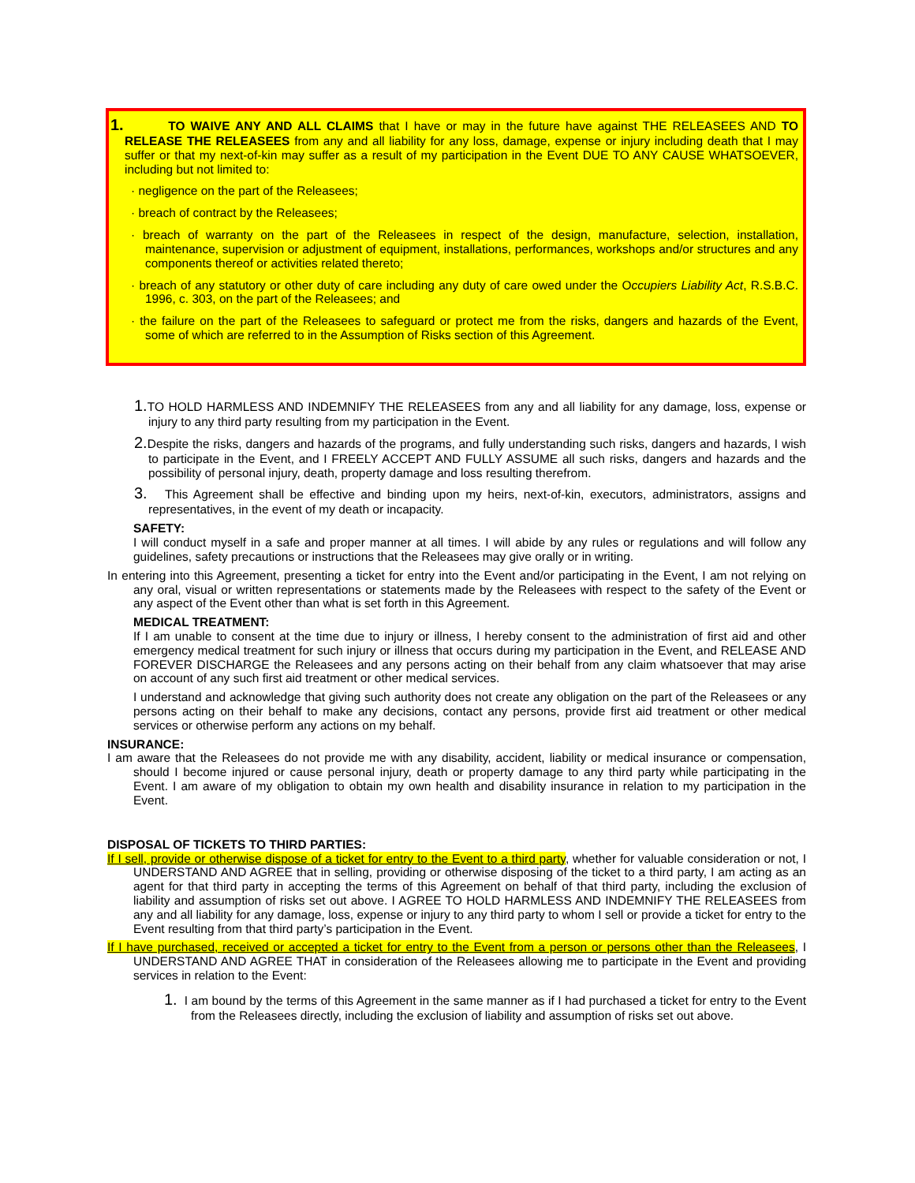1. TO WAIVE ANY AND ALL CLAIMS that I have or may in the future have against THE RELEASEES AND TO RELEASE THE RELEASEES from any and all liability for any loss, damage, expense or injury including death that I may suffer or that my next-of-kin may suffer as a result of my participation in the Event DUE TO ANY CAUSE WHATSOEVER, including but not limited to:
· negligence on the part of the Releasees;
· breach of contract by the Releasees;
· breach of warranty on the part of the Releasees in respect of the design, manufacture, selection, installation, maintenance, supervision or adjustment of equipment, installations, performances, workshops and/or structures and any components thereof or activities related thereto;
· breach of any statutory or other duty of care including any duty of care owed under the Occupiers Liability Act, R.S.B.C. 1996, c. 303, on the part of the Releasees; and
· the failure on the part of the Releasees to safeguard or protect me from the risks, dangers and hazards of the Event, some of which are referred to in the Assumption of Risks section of this Agreement.
1. TO HOLD HARMLESS AND INDEMNIFY THE RELEASEES from any and all liability for any damage, loss, expense or injury to any third party resulting from my participation in the Event.
2. Despite the risks, dangers and hazards of the programs, and fully understanding such risks, dangers and hazards, I wish to participate in the Event, and I FREELY ACCEPT AND FULLY ASSUME all such risks, dangers and hazards and the possibility of personal injury, death, property damage and loss resulting therefrom.
3. This Agreement shall be effective and binding upon my heirs, next-of-kin, executors, administrators, assigns and representatives, in the event of my death or incapacity.
SAFETY:
I will conduct myself in a safe and proper manner at all times. I will abide by any rules or regulations and will follow any guidelines, safety precautions or instructions that the Releasees may give orally or in writing.
In entering into this Agreement, presenting a ticket for entry into the Event and/or participating in the Event, I am not relying on any oral, visual or written representations or statements made by the Releasees with respect to the safety of the Event or any aspect of the Event other than what is set forth in this Agreement.
MEDICAL TREATMENT:
If I am unable to consent at the time due to injury or illness, I hereby consent to the administration of first aid and other emergency medical treatment for such injury or illness that occurs during my participation in the Event, and RELEASE AND FOREVER DISCHARGE the Releasees and any persons acting on their behalf from any claim whatsoever that may arise on account of any such first aid treatment or other medical services.
I understand and acknowledge that giving such authority does not create any obligation on the part of the Releasees or any persons acting on their behalf to make any decisions, contact any persons, provide first aid treatment or other medical services or otherwise perform any actions on my behalf.
INSURANCE:
I am aware that the Releasees do not provide me with any disability, accident, liability or medical insurance or compensation, should I become injured or cause personal injury, death or property damage to any third party while participating in the Event. I am aware of my obligation to obtain my own health and disability insurance in relation to my participation in the Event.
DISPOSAL OF TICKETS TO THIRD PARTIES:
If I sell, provide or otherwise dispose of a ticket for entry to the Event to a third party, whether for valuable consideration or not, I UNDERSTAND AND AGREE that in selling, providing or otherwise disposing of the ticket to a third party, I am acting as an agent for that third party in accepting the terms of this Agreement on behalf of that third party, including the exclusion of liability and assumption of risks set out above. I AGREE TO HOLD HARMLESS AND INDEMNIFY THE RELEASEES from any and all liability for any damage, loss, expense or injury to any third party to whom I sell or provide a ticket for entry to the Event resulting from that third party’s participation in the Event.
If I have purchased, received or accepted a ticket for entry to the Event from a person or persons other than the Releasees, I UNDERSTAND AND AGREE THAT in consideration of the Releasees allowing me to participate in the Event and providing services in relation to the Event:
1. I am bound by the terms of this Agreement in the same manner as if I had purchased a ticket for entry to the Event from the Releasees directly, including the exclusion of liability and assumption of risks set out above.